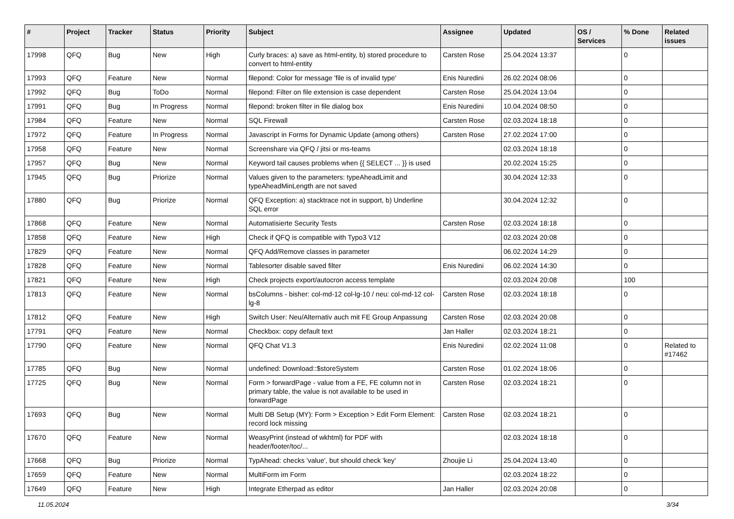| # | Project | Tracker | Status | Priority | Subject | Assignee | Updated | OS / Services | % Done | Related issues |
| --- | --- | --- | --- | --- | --- | --- | --- | --- | --- | --- |
| 17998 | QFQ | Bug | New | High | Curly braces: a) save as html-entity, b) stored procedure to convert to html-entity | Carsten Rose | 25.04.2024 13:37 | | 0 | |
| 17993 | QFQ | Feature | New | Normal | filepond: Color for message 'file is of invalid type' | Enis Nuredini | 26.02.2024 08:06 | | 0 | |
| 17992 | QFQ | Bug | ToDo | Normal | filepond: Filter on file extension is case dependent | Carsten Rose | 25.04.2024 13:04 | | 0 | |
| 17991 | QFQ | Bug | In Progress | Normal | filepond: broken filter in file dialog box | Enis Nuredini | 10.04.2024 08:50 | | 0 | |
| 17984 | QFQ | Feature | New | Normal | SQL Firewall | Carsten Rose | 02.03.2024 18:18 | | 0 | |
| 17972 | QFQ | Feature | In Progress | Normal | Javascript in Forms for Dynamic Update (among others) | Carsten Rose | 27.02.2024 17:00 | | 0 | |
| 17958 | QFQ | Feature | New | Normal | Screenshare via QFQ / jitsi or ms-teams | | 02.03.2024 18:18 | | 0 | |
| 17957 | QFQ | Bug | New | Normal | Keyword tail causes problems when {{ SELECT ... }} is used | | 20.02.2024 15:25 | | 0 | |
| 17945 | QFQ | Bug | Priorize | Normal | Values given to the parameters: typeAheadLimit and typeAheadMinLength are not saved | | 30.04.2024 12:33 | | 0 | |
| 17880 | QFQ | Bug | Priorize | Normal | QFQ Exception: a) stacktrace not in support, b) Underline SQL error | | 30.04.2024 12:32 | | 0 | |
| 17868 | QFQ | Feature | New | Normal | Automatisierte Security Tests | Carsten Rose | 02.03.2024 18:18 | | 0 | |
| 17858 | QFQ | Feature | New | High | Check if QFQ is compatible with Typo3 V12 | | 02.03.2024 20:08 | | 0 | |
| 17829 | QFQ | Feature | New | Normal | QFQ Add/Remove classes in parameter | | 06.02.2024 14:29 | | 0 | |
| 17828 | QFQ | Feature | New | Normal | Tablesorter disable saved filter | Enis Nuredini | 06.02.2024 14:30 | | 0 | |
| 17821 | QFQ | Feature | New | High | Check projects export/autocron access template | | 02.03.2024 20:08 | | 100 | |
| 17813 | QFQ | Feature | New | Normal | bsColumns - bisher: col-md-12 col-lg-10 / neu: col-md-12 col-lg-8 | Carsten Rose | 02.03.2024 18:18 | | 0 | |
| 17812 | QFQ | Feature | New | High | Switch User: Neu/Alternativ auch mit FE Group Anpassung | Carsten Rose | 02.03.2024 20:08 | | 0 | |
| 17791 | QFQ | Feature | New | Normal | Checkbox: copy default text | Jan Haller | 02.03.2024 18:21 | | 0 | |
| 17790 | QFQ | Feature | New | Normal | QFQ Chat V1.3 | Enis Nuredini | 02.02.2024 11:08 | | 0 | Related to #17462 |
| 17785 | QFQ | Bug | New | Normal | undefined: Download::$storeSystem | Carsten Rose | 01.02.2024 18:06 | | 0 | |
| 17725 | QFQ | Bug | New | Normal | Form > forwardPage - value from a FE, FE column not in primary table, the value is not available to be used in forwardPage | Carsten Rose | 02.03.2024 18:21 | | 0 | |
| 17693 | QFQ | Bug | New | Normal | Multi DB Setup (MY): Form > Exception > Edit Form Element: record lock missing | Carsten Rose | 02.03.2024 18:21 | | 0 | |
| 17670 | QFQ | Feature | New | Normal | WeasyPrint (instead of wkhtml) for PDF with header/footer/toc/... | | 02.03.2024 18:18 | | 0 | |
| 17668 | QFQ | Bug | Priorize | Normal | TypAhead: checks 'value', but should check 'key' | Zhoujie Li | 25.04.2024 13:40 | | 0 | |
| 17659 | QFQ | Feature | New | Normal | MultiForm im Form | | 02.03.2024 18:22 | | 0 | |
| 17649 | QFQ | Feature | New | High | Integrate Etherpad as editor | Jan Haller | 02.03.2024 20:08 | | 0 | |
11.05.2024 3/34